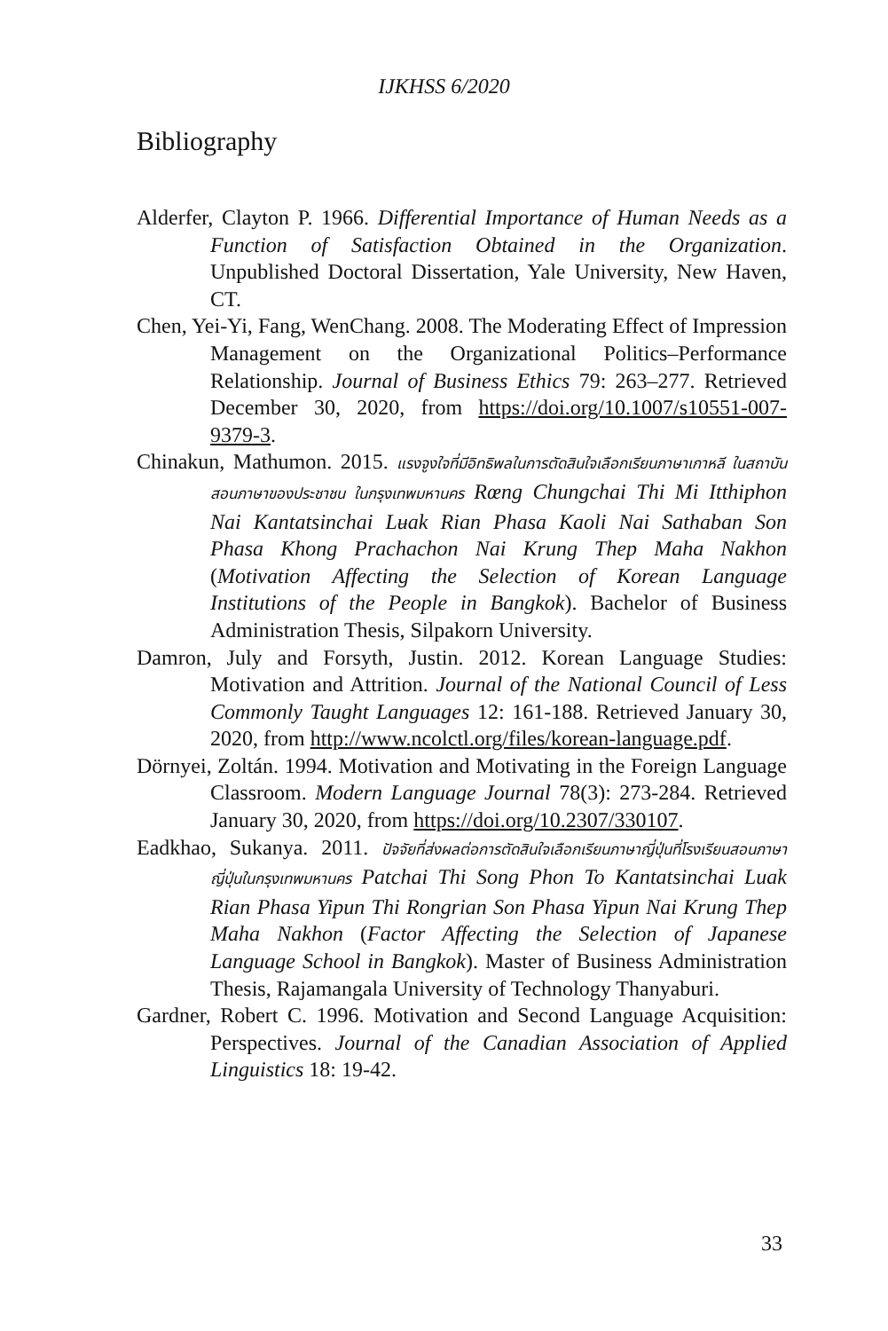IJKHSS 6/2020
Bibliography
Alderfer, Clayton P. 1966. Differential Importance of Human Needs as a Function of Satisfaction Obtained in the Organization. Unpublished Doctoral Dissertation, Yale University, New Haven, CT.
Chen, Yei-Yi, Fang, WenChang. 2008. The Moderating Effect of Impression Management on the Organizational Politics–Performance Relationship. Journal of Business Ethics 79: 263–277. Retrieved December 30, 2020, from https://doi.org/10.1007/s10551-007-9379-3.
Chinakun, Mathumon. 2015. แรงจูงใจที่มีอิทธิพลในการตัดสินใจเลือกเรียนภาษาเกาหลี ในสถาบันสอนภาษาของประชาชน ในกรุงเทพมหานคร Rœng Chungchai Thi Mi Itthiphon Nai Kantatsinchai Lʉak Rian Phasa Kaoli Nai Sathaban Son Phasa Khong Prachachon Nai Krung Thep Maha Nakhon (Motivation Affecting the Selection of Korean Language Institutions of the People in Bangkok). Bachelor of Business Administration Thesis, Silpakorn University.
Damron, July and Forsyth, Justin. 2012. Korean Language Studies: Motivation and Attrition. Journal of the National Council of Less Commonly Taught Languages 12: 161-188. Retrieved January 30, 2020, from http://www.ncolctl.org/files/korean-language.pdf.
Dörnyei, Zoltán. 1994. Motivation and Motivating in the Foreign Language Classroom. Modern Language Journal 78(3): 273-284. Retrieved January 30, 2020, from https://doi.org/10.2307/330107.
Eadkhao, Sukanya. 2011. ปัจจัยที่ส่งผลต่อการตัดสินใจเลือกเรียนภาษาญี่ปุ่นที่โรงเรียนสอนภาษาญี่ปุ่นในกรุงเทพมหานคร Patchai Thi Song Phon To Kantatsinchai Luak Rian Phasa Yipun Thi Rongrian Son Phasa Yipun Nai Krung Thep Maha Nakhon (Factor Affecting the Selection of Japanese Language School in Bangkok). Master of Business Administration Thesis, Rajamangala University of Technology Thanyaburi.
Gardner, Robert C. 1996. Motivation and Second Language Acquisition: Perspectives. Journal of the Canadian Association of Applied Linguistics 18: 19-42.
33